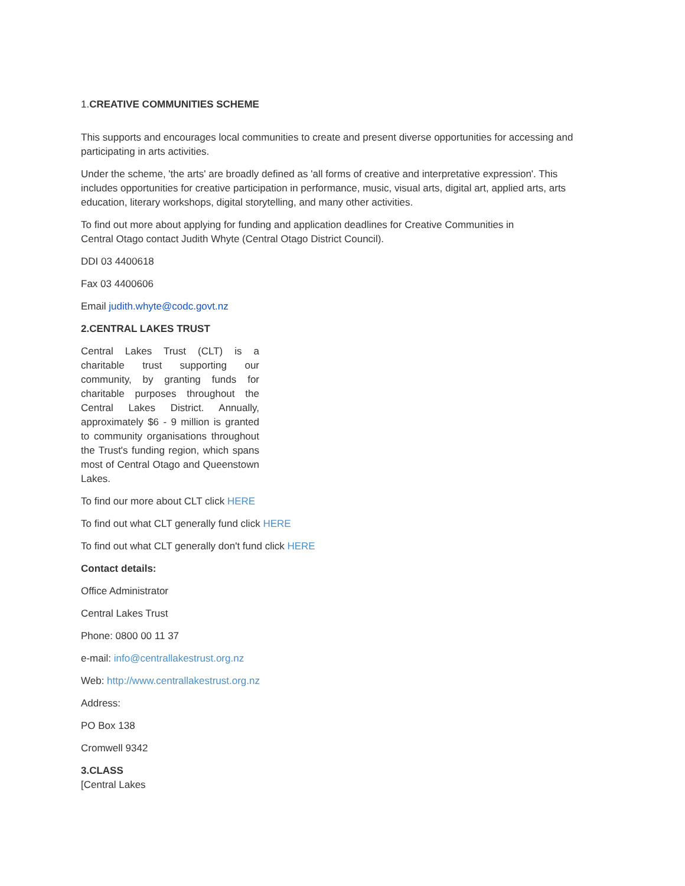1.CREATIVE COMMUNITIES SCHEME
This supports and encourages local communities to create and present diverse opportunities for accessing and participating in arts activities.
Under the scheme, 'the arts' are broadly defined as 'all forms of creative and interpretative expression'. This includes opportunities for creative participation in performance, music, visual arts, digital art, applied arts, arts education, literary workshops, digital storytelling, and many other activities.
To find out more about applying for funding and application deadlines for Creative Communities in
Central Otago contact Judith Whyte (Central Otago District Council).
DDI 03 4400618
Fax 03 4400606
Email judith.whyte@codc.govt.nz
2.CENTRAL LAKES TRUST
Central Lakes Trust (CLT) is a charitable trust supporting our community, by granting funds for charitable purposes throughout the Central Lakes District. Annually, approximately $6 - 9 million is granted to community organisations throughout the Trust's funding region, which spans most of Central Otago and Queenstown Lakes.
To find our more about CLT click HERE
To find out what CLT generally fund click HERE
To find out what CLT generally don't fund click HERE
Contact details:
Office Administrator
Central Lakes Trust
Phone: 0800 00 11 37
e-mail: info@centrallakestrust.org.nz
Web: http://www.centrallakestrust.org.nz
Address:
PO Box 138
Cromwell 9342
3.CLASS
[Central Lakes